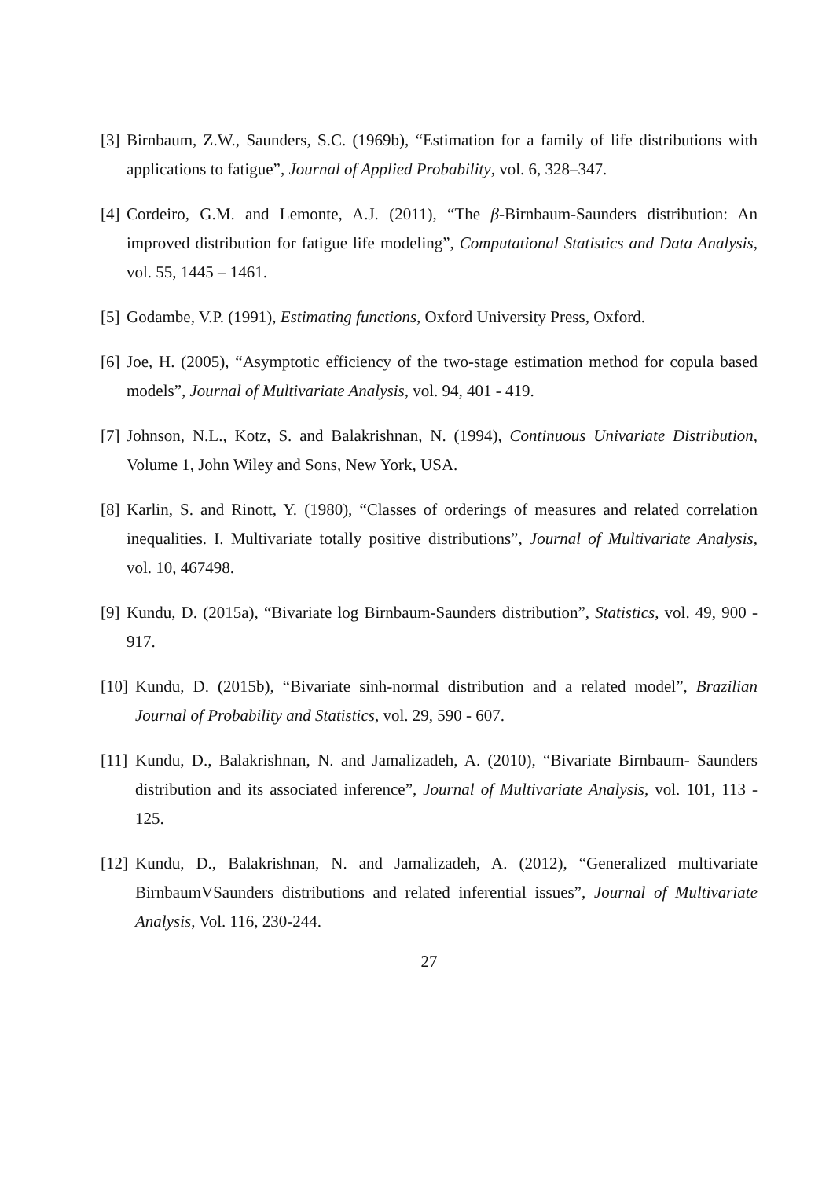[3] Birnbaum, Z.W., Saunders, S.C. (1969b), “Estimation for a family of life distributions with applications to fatigue”, Journal of Applied Probability, vol. 6, 328–347.
[4] Cordeiro, G.M. and Lemonte, A.J. (2011), “The β-Birnbaum-Saunders distribution: An improved distribution for fatigue life modeling”, Computational Statistics and Data Analysis, vol. 55, 1445 – 1461.
[5] Godambe, V.P. (1991), Estimating functions, Oxford University Press, Oxford.
[6] Joe, H. (2005), “Asymptotic efficiency of the two-stage estimation method for copula based models”, Journal of Multivariate Analysis, vol. 94, 401 - 419.
[7] Johnson, N.L., Kotz, S. and Balakrishnan, N. (1994), Continuous Univariate Distribution, Volume 1, John Wiley and Sons, New York, USA.
[8] Karlin, S. and Rinott, Y. (1980), “Classes of orderings of measures and related correlation inequalities. I. Multivariate totally positive distributions”, Journal of Multivariate Analysis, vol. 10, 467498.
[9] Kundu, D. (2015a), “Bivariate log Birnbaum-Saunders distribution”, Statistics, vol. 49, 900 - 917.
[10] Kundu, D. (2015b), “Bivariate sinh-normal distribution and a related model”, Brazilian Journal of Probability and Statistics, vol. 29, 590 - 607.
[11] Kundu, D., Balakrishnan, N. and Jamalizadeh, A. (2010), “Bivariate Birnbaum- Saunders distribution and its associated inference”, Journal of Multivariate Analysis, vol. 101, 113 - 125.
[12] Kundu, D., Balakrishnan, N. and Jamalizadeh, A. (2012), “Generalized multivariate BirnbaumVSaunders distributions and related inferential issues”, Journal of Multivariate Analysis, Vol. 116, 230-244.
27